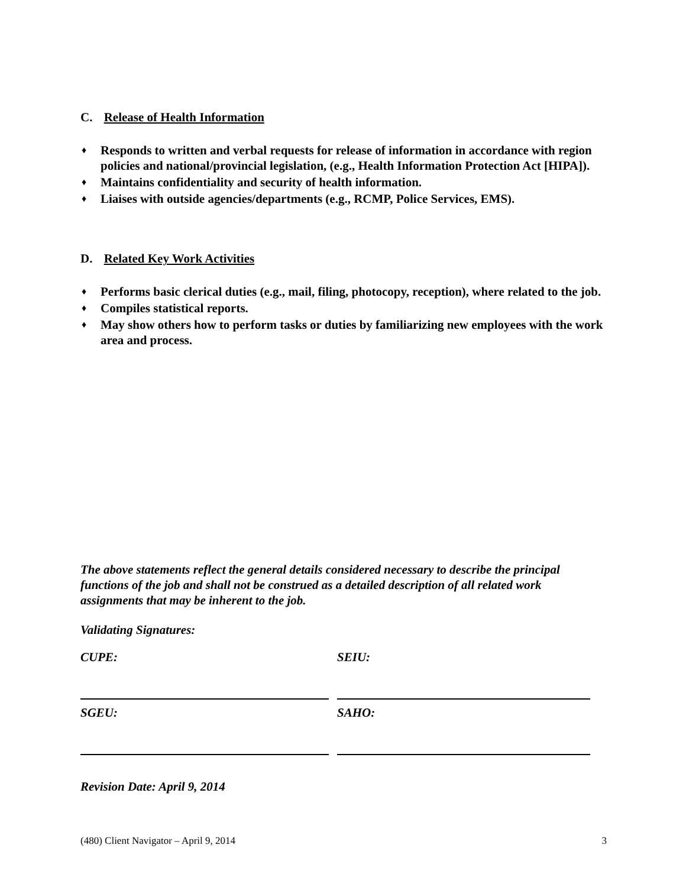C. Release of Health Information
♦ Responds to written and verbal requests for release of information in accordance with region policies and national/provincial legislation, (e.g., Health Information Protection Act [HIPA]).
♦ Maintains confidentiality and security of health information.
♦ Liaises with outside agencies/departments (e.g., RCMP, Police Services, EMS).
D. Related Key Work Activities
♦ Performs basic clerical duties (e.g., mail, filing, photocopy, reception), where related to the job.
♦ Compiles statistical reports.
♦ May show others how to perform tasks or duties by familiarizing new employees with the work area and process.
The above statements reflect the general details considered necessary to describe the principal functions of the job and shall not be construed as a detailed description of all related work assignments that may be inherent to the job.
Validating Signatures:
| CUPE: | SEIU: |
| SGEU: | SAHO: |
Revision Date: April 9, 2014
(480) Client Navigator – April 9, 2014 3